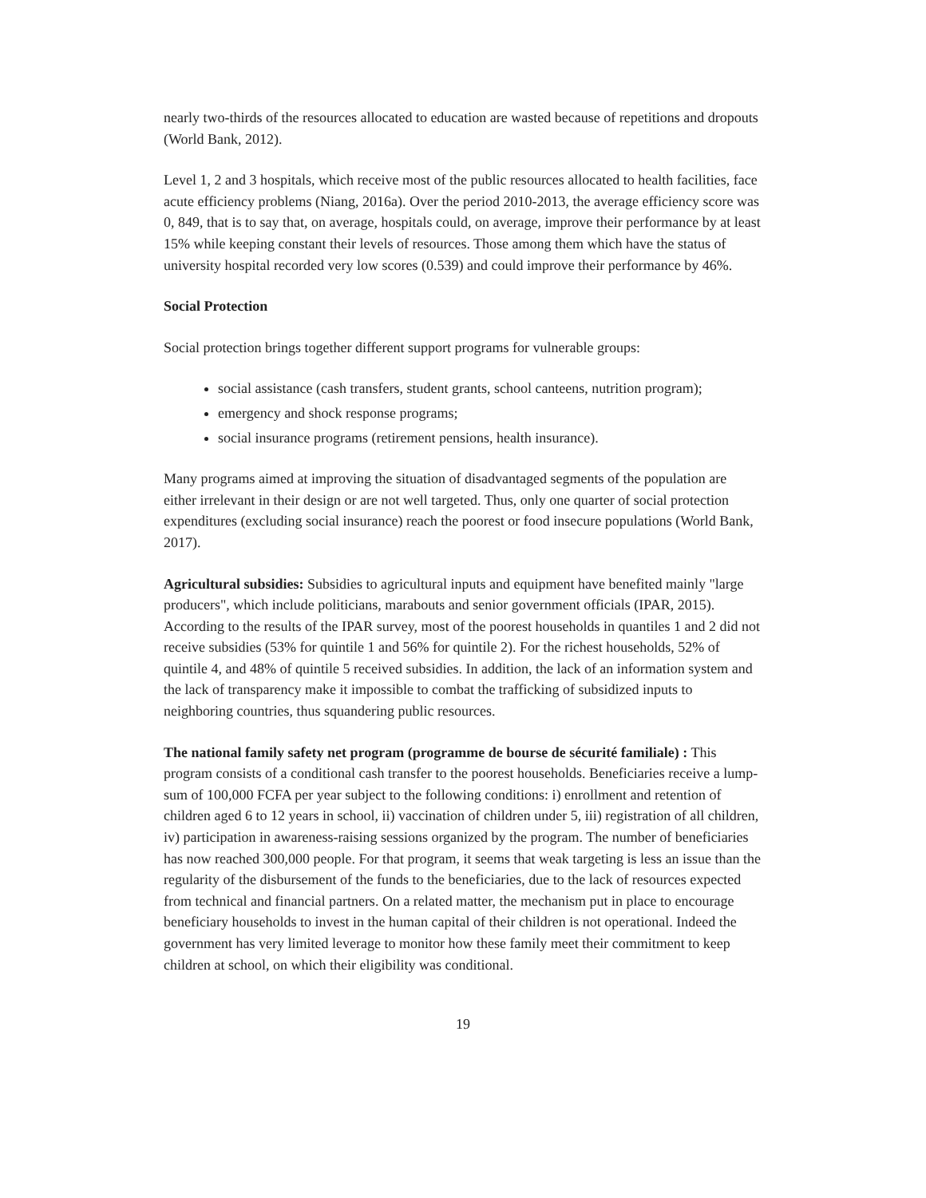nearly two-thirds of the resources allocated to education are wasted because of repetitions and dropouts (World Bank, 2012).
Level 1, 2 and 3 hospitals, which receive most of the public resources allocated to health facilities, face acute efficiency problems (Niang, 2016a). Over the period 2010-2013, the average efficiency score was 0, 849, that is to say that, on average, hospitals could, on average, improve their performance by at least 15% while keeping constant their levels of resources. Those among them which have the status of university hospital recorded very low scores (0.539) and could improve their performance by 46%.
Social Protection
Social protection brings together different support programs for vulnerable groups:
social assistance (cash transfers, student grants, school canteens, nutrition program);
emergency and shock response programs;
social insurance programs (retirement pensions, health insurance).
Many programs aimed at improving the situation of disadvantaged segments of the population are either irrelevant in their design or are not well targeted. Thus, only one quarter of social protection expenditures (excluding social insurance) reach the poorest or food insecure populations (World Bank, 2017).
Agricultural subsidies: Subsidies to agricultural inputs and equipment have benefited mainly "large producers", which include politicians, marabouts and senior government officials (IPAR, 2015). According to the results of the IPAR survey, most of the poorest households in quantiles 1 and 2 did not receive subsidies (53% for quintile 1 and 56% for quintile 2). For the richest households, 52% of quintile 4, and 48% of quintile 5 received subsidies. In addition, the lack of an information system and the lack of transparency make it impossible to combat the trafficking of subsidized inputs to neighboring countries, thus squandering public resources.
The national family safety net program (programme de bourse de sécurité familiale) : This program consists of a conditional cash transfer to the poorest households. Beneficiaries receive a lump-sum of 100,000 FCFA per year subject to the following conditions: i) enrollment and retention of children aged 6 to 12 years in school, ii) vaccination of children under 5, iii) registration of all children, iv) participation in awareness-raising sessions organized by the program. The number of beneficiaries has now reached 300,000 people. For that program, it seems that weak targeting is less an issue than the regularity of the disbursement of the funds to the beneficiaries, due to the lack of resources expected from technical and financial partners. On a related matter, the mechanism put in place to encourage beneficiary households to invest in the human capital of their children is not operational. Indeed the government has very limited leverage to monitor how these family meet their commitment to keep children at school, on which their eligibility was conditional.
19